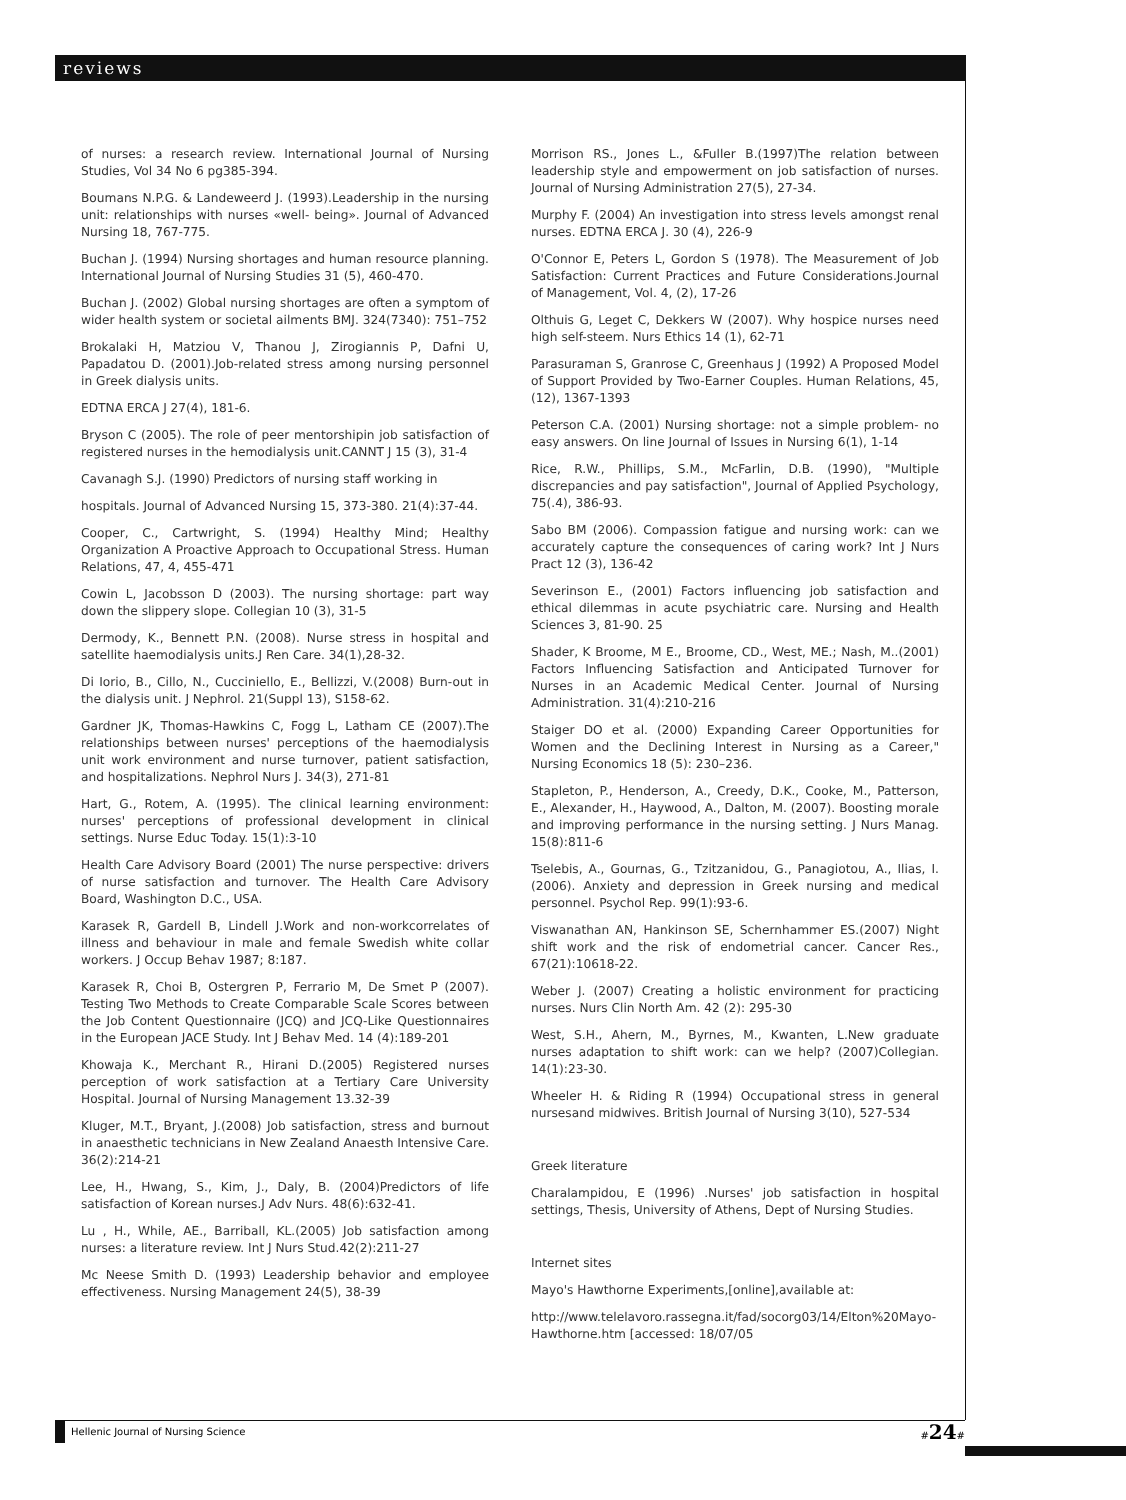reviews
of nurses: a research review. International Journal of Nursing Studies, Vol 34 No 6 pg385-394.
Boumans N.P.G. & Landeweerd J. (1993).Leadership in the nursing unit: relationships with nurses «well- being». Journal of Advanced Nursing 18, 767-775.
Buchan J. (1994) Nursing shortages and human resource planning. International Journal of Nursing Studies 31 (5), 460-470.
Buchan J. (2002) Global nursing shortages are often a symptom of wider health system or societal ailments BMJ. 324(7340): 751–752
Brokalaki H, Matziou V, Thanou J, Zirogiannis P, Dafni U, Papadatou D. (2001).Job-related stress among nursing personnel in Greek dialysis units.
EDTNA ERCA J 27(4), 181-6.
Bryson C (2005). The role of peer mentorshipin job satisfaction of registered nurses in the hemodialysis unit.CANNT J 15 (3), 31-4
Cavanagh S.J. (1990) Predictors of nursing staff working in
hospitals. Journal of Advanced Nursing 15, 373-380. 21(4):37-44.
Cooper, C., Cartwright, S. (1994) Healthy Mind; Healthy Organization A Proactive Approach to Occupational Stress. Human Relations, 47, 4, 455-471
Cowin L, Jacobsson D (2003). The nursing shortage: part way down the slippery slope. Collegian 10 (3), 31-5
Dermody, K., Bennett P.N. (2008). Nurse stress in hospital and satellite haemodialysis units.J Ren Care. 34(1),28-32.
Di Iorio, B., Cillo, N., Cucciniello, E., Bellizzi, V.(2008) Burn-out in the dialysis unit. J Nephrol. 21(Suppl 13), S158-62.
Gardner JK, Thomas-Hawkins C, Fogg L, Latham CE (2007).The relationships between nurses' perceptions of the haemodialysis unit work environment and nurse turnover, patient satisfaction, and hospitalizations. Nephrol Nurs J. 34(3), 271-81
Hart, G., Rotem, A. (1995). The clinical learning environment: nurses' perceptions of professional development in clinical settings. Nurse Educ Today. 15(1):3-10
Health Care Advisory Board (2001) The nurse perspective: drivers of nurse satisfaction and turnover. The Health Care Advisory Board, Washington D.C., USA.
Karasek R, Gardell B, Lindell J.Work and non-workcorrelates of illness and behaviour in male and female Swedish white collar workers. J Occup Behav 1987; 8:187.
Karasek R, Choi B, Ostergren P, Ferrario M, De Smet P (2007). Testing Two Methods to Create Comparable Scale Scores between the Job Content Questionnaire (JCQ) and JCQ-Like Questionnaires in the European JACE Study. Int J Behav Med. 14 (4):189-201
Khowaja K., Merchant R., Hirani D.(2005) Registered nurses perception of work satisfaction at a Tertiary Care University Hospital. Journal of Nursing Management 13.32-39
Kluger, M.T., Bryant, J.(2008) Job satisfaction, stress and burnout in anaesthetic technicians in New Zealand Anaesth Intensive Care. 36(2):214-21
Lee, H., Hwang, S., Kim, J., Daly, B. (2004)Predictors of life satisfaction of Korean nurses.J Adv Nurs. 48(6):632-41.
Lu , H., While, AE., Barriball, KL.(2005) Job satisfaction among nurses: a literature review. Int J Nurs Stud.42(2):211-27
Mc Neese Smith D. (1993) Leadership behavior and employee effectiveness. Nursing Management 24(5), 38-39
Morrison RS., Jones L., &Fuller B.(1997)The relation between leadership style and empowerment on job satisfaction of nurses. Journal of Nursing Administration 27(5), 27-34.
Murphy F. (2004) An investigation into stress levels amongst renal nurses. EDTNA ERCA J. 30 (4), 226-9
O'Connor E, Peters L, Gordon S (1978). The Measurement of Job Satisfaction: Current Practices and Future Considerations.Journal of Management, Vol. 4, (2), 17-26
Olthuis G, Leget C, Dekkers W (2007). Why hospice nurses need high self-steem. Nurs Ethics 14 (1), 62-71
Parasuraman S, Granrose C, Greenhaus J (1992) A Proposed Model of Support Provided by Two-Earner Couples. Human Relations, 45, (12), 1367-1393
Peterson C.A. (2001) Nursing shortage: not a simple problem- no easy answers. On line Journal of Issues in Nursing 6(1), 1-14
Rice, R.W., Phillips, S.M., McFarlin, D.B. (1990), "Multiple discrepancies and pay satisfaction", Journal of Applied Psychology, 75(.4), 386-93.
Sabo BM (2006). Compassion fatigue and nursing work: can we accurately capture the consequences of caring work? Int J Nurs Pract 12 (3), 136-42
Severinson E., (2001) Factors influencing job satisfaction and ethical dilemmas in acute psychiatric care. Nursing and Health Sciences 3, 81-90. 25
Shader, K Broome, M E., Broome, CD., West, ME.; Nash, M..(2001) Factors Influencing Satisfaction and Anticipated Turnover for Nurses in an Academic Medical Center. Journal of Nursing Administration. 31(4):210-216
Staiger DO et al. (2000) Expanding Career Opportunities for Women and the Declining Interest in Nursing as a Career," Nursing Economics 18 (5): 230–236.
Stapleton, P., Henderson, A., Creedy, D.K., Cooke, M., Patterson, E., Alexander, H., Haywood, A., Dalton, M. (2007). Boosting morale and improving performance in the nursing setting. J Nurs Manag. 15(8):811-6
Tselebis, A., Gournas, G., Tzitzanidou, G., Panagiotou, A., Ilias, I.(2006). Anxiety and depression in Greek nursing and medical personnel. Psychol Rep. 99(1):93-6.
Viswanathan AN, Hankinson SE, Schernhammer ES.(2007) Night shift work and the risk of endometrial cancer. Cancer Res., 67(21):10618-22.
Weber J. (2007) Creating a holistic environment for practicing nurses. Nurs Clin North Am. 42 (2): 295-30
West, S.H., Ahern, M., Byrnes, M., Kwanten, L.New graduate nurses adaptation to shift work: can we help? (2007)Collegian. 14(1):23-30.
Wheeler H. & Riding R (1994) Occupational stress in general nursesand midwives. British Journal of Nursing 3(10), 527-534
Greek literature
Charalampidou, E (1996) .Nurses' job satisfaction in hospital settings, Thesis, University of Athens, Dept of Nursing Studies.
Internet sites
Mayo's Hawthorne Experiments,[online],available at:
http://www.telelavoro.rassegna.it/fad/socorg03/14/Elton%20Mayo-Hawthorne.htm [accessed: 18/07/05
Hellenic Journal of Nursing Science #24#